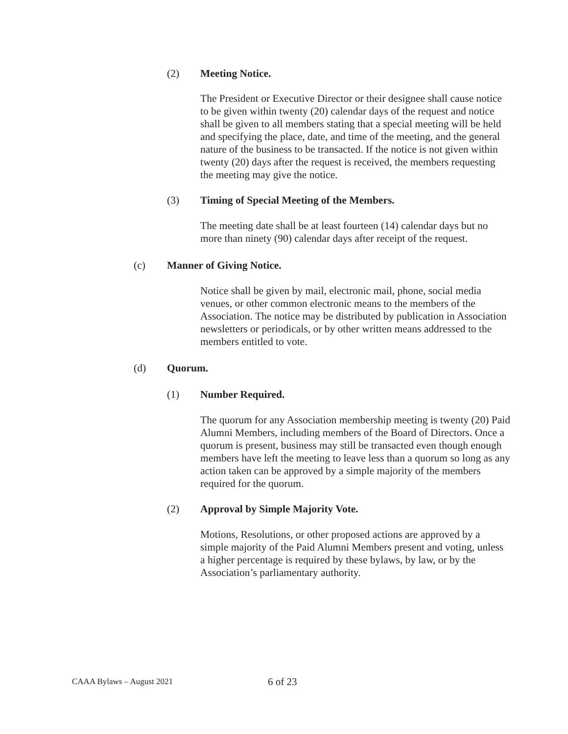(2) Meeting Notice.
The President or Executive Director or their designee shall cause notice to be given within twenty (20) calendar days of the request and notice shall be given to all members stating that a special meeting will be held and specifying the place, date, and time of the meeting, and the general nature of the business to be transacted. If the notice is not given within twenty (20) days after the request is received, the members requesting the meeting may give the notice.
(3) Timing of Special Meeting of the Members.
The meeting date shall be at least fourteen (14) calendar days but no more than ninety (90) calendar days after receipt of the request.
(c) Manner of Giving Notice.
Notice shall be given by mail, electronic mail, phone, social media venues, or other common electronic means to the members of the Association. The notice may be distributed by publication in Association newsletters or periodicals, or by other written means addressed to the members entitled to vote.
(d) Quorum.
(1) Number Required.
The quorum for any Association membership meeting is twenty (20) Paid Alumni Members, including members of the Board of Directors. Once a quorum is present, business may still be transacted even though enough members have left the meeting to leave less than a quorum so long as any action taken can be approved by a simple majority of the members required for the quorum.
(2) Approval by Simple Majority Vote.
Motions, Resolutions, or other proposed actions are approved by a simple majority of the Paid Alumni Members present and voting, unless a higher percentage is required by these bylaws, by law, or by the Association’s parliamentary authority.
CAAA Bylaws – August 2021 6 of 23